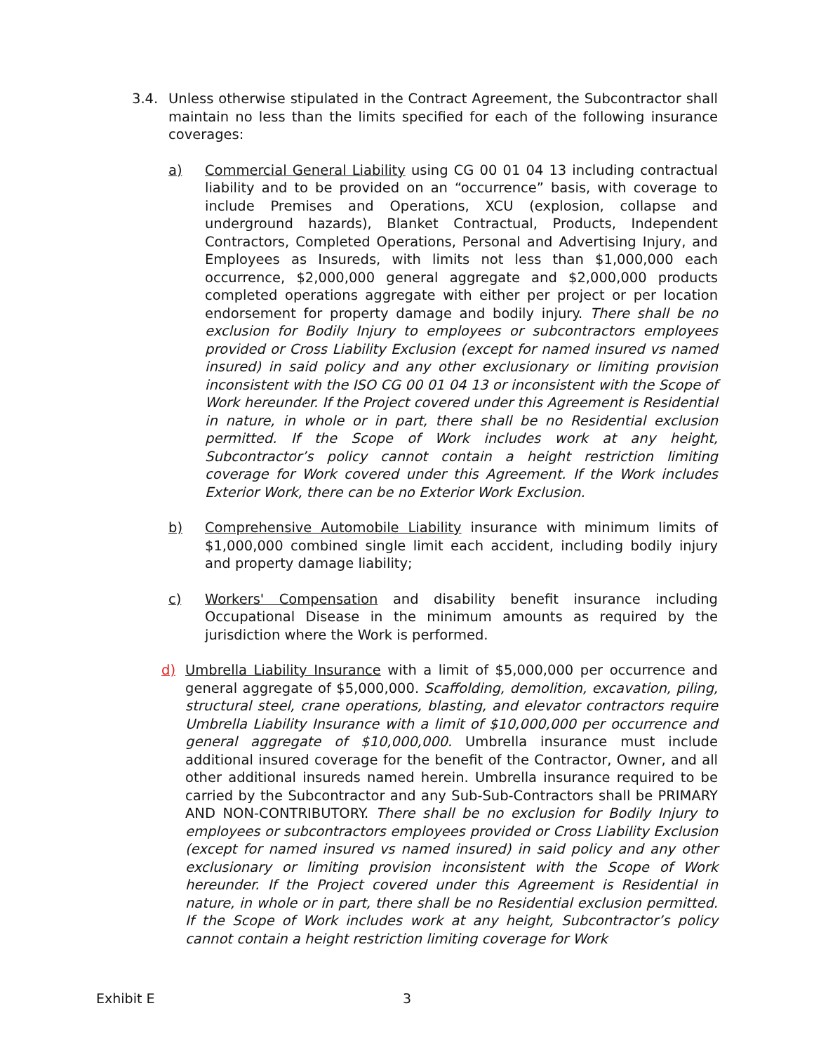3.4. Unless otherwise stipulated in the Contract Agreement, the Subcontractor shall maintain no less than the limits specified for each of the following insurance coverages:
a) Commercial General Liability using CG 00 01 04 13 including contractual liability and to be provided on an “occurrence” basis, with coverage to include Premises and Operations, XCU (explosion, collapse and underground hazards), Blanket Contractual, Products, Independent Contractors, Completed Operations, Personal and Advertising Injury, and Employees as Insureds, with limits not less than $1,000,000 each occurrence, $2,000,000 general aggregate and $2,000,000 products completed operations aggregate with either per project or per location endorsement for property damage and bodily injury. There shall be no exclusion for Bodily Injury to employees or subcontractors employees provided or Cross Liability Exclusion (except for named insured vs named insured) in said policy and any other exclusionary or limiting provision inconsistent with the ISO CG 00 01 04 13 or inconsistent with the Scope of Work hereunder. If the Project covered under this Agreement is Residential in nature, in whole or in part, there shall be no Residential exclusion permitted. If the Scope of Work includes work at any height, Subcontractor’s policy cannot contain a height restriction limiting coverage for Work covered under this Agreement. If the Work includes Exterior Work, there can be no Exterior Work Exclusion.
b) Comprehensive Automobile Liability insurance with minimum limits of $1,000,000 combined single limit each accident, including bodily injury and property damage liability;
c) Workers' Compensation and disability benefit insurance including Occupational Disease in the minimum amounts as required by the jurisdiction where the Work is performed.
d) Umbrella Liability Insurance with a limit of $5,000,000 per occurrence and general aggregate of $5,000,000. Scaffolding, demolition, excavation, piling, structural steel, crane operations, blasting, and elevator contractors require Umbrella Liability Insurance with a limit of $10,000,000 per occurrence and general aggregate of $10,000,000. Umbrella insurance must include additional insured coverage for the benefit of the Contractor, Owner, and all other additional insureds named herein. Umbrella insurance required to be carried by the Subcontractor and any Sub-Sub-Contractors shall be PRIMARY AND NON-CONTRIBUTORY. There shall be no exclusion for Bodily Injury to employees or subcontractors employees provided or Cross Liability Exclusion (except for named insured vs named insured) in said policy and any other exclusionary or limiting provision inconsistent with the Scope of Work hereunder. If the Project covered under this Agreement is Residential in nature, in whole or in part, there shall be no Residential exclusion permitted. If the Scope of Work includes work at any height, Subcontractor’s policy cannot contain a height restriction limiting coverage for Work
Exhibit E 3